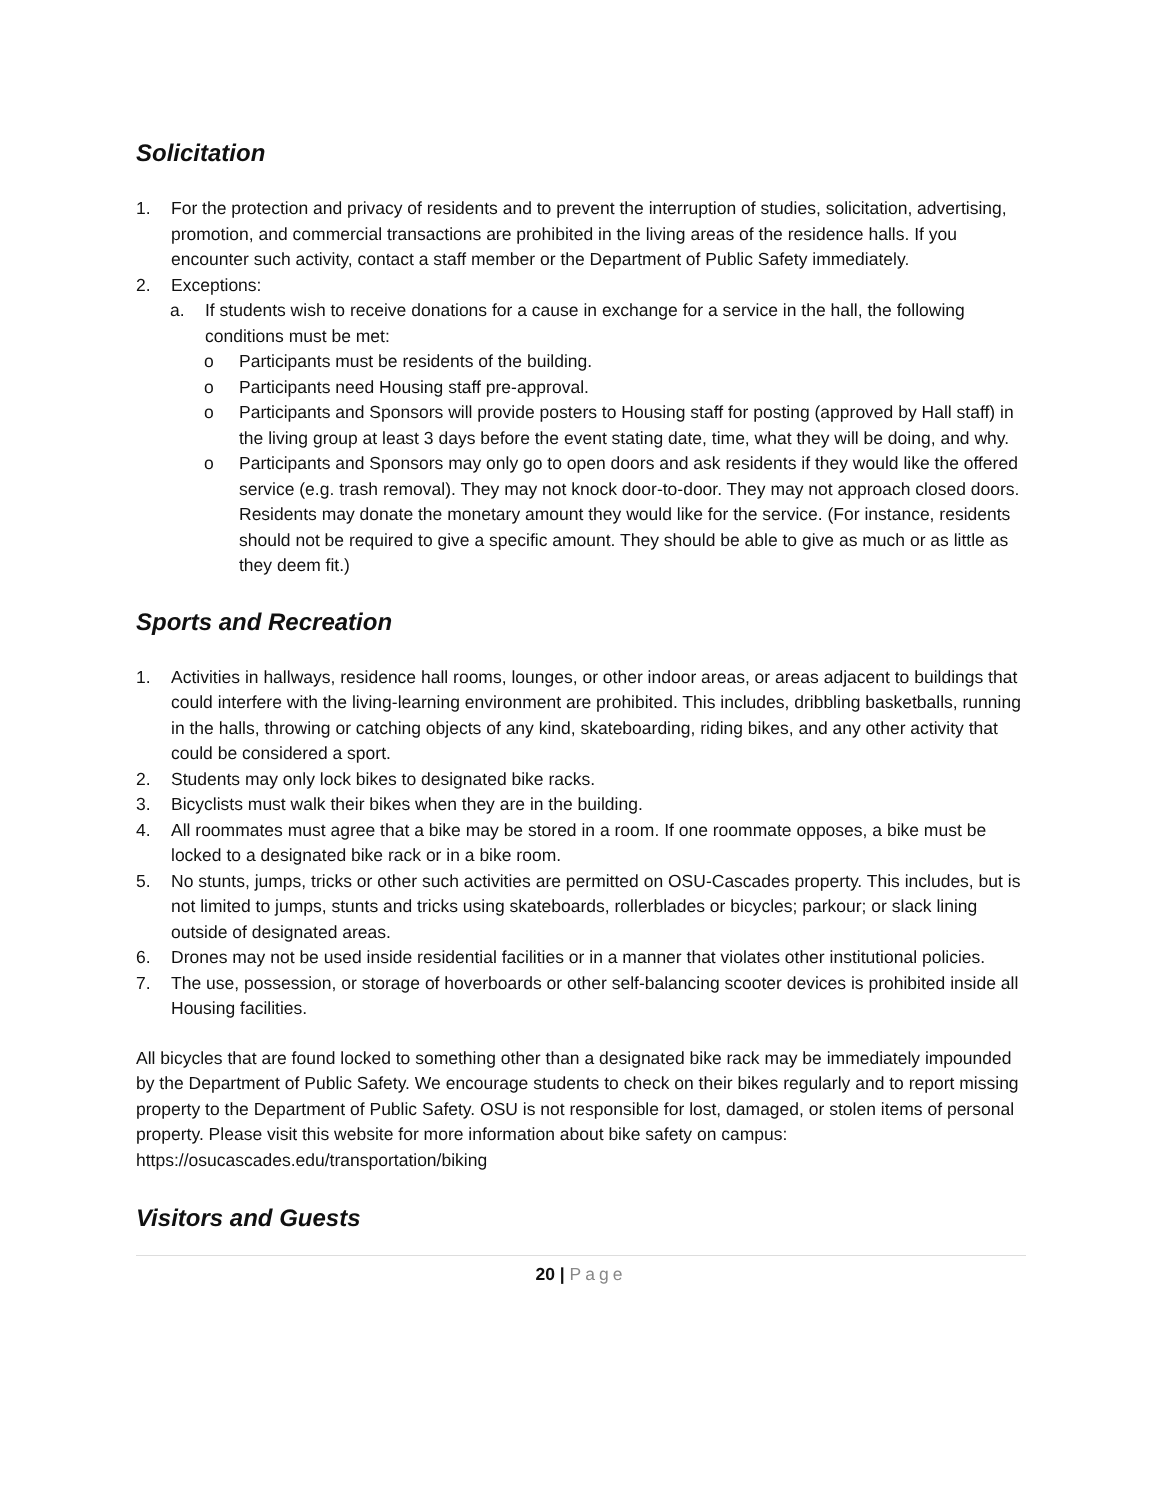Solicitation
1. For the protection and privacy of residents and to prevent the interruption of studies, solicitation, advertising, promotion, and commercial transactions are prohibited in the living areas of the residence halls. If you encounter such activity, contact a staff member or the Department of Public Safety immediately.
2. Exceptions:
a. If students wish to receive donations for a cause in exchange for a service in the hall, the following conditions must be met:
o Participants must be residents of the building.
o Participants need Housing staff pre-approval.
o Participants and Sponsors will provide posters to Housing staff for posting (approved by Hall staff) in the living group at least 3 days before the event stating date, time, what they will be doing, and why.
o Participants and Sponsors may only go to open doors and ask residents if they would like the offered service (e.g. trash removal). They may not knock door-to-door. They may not approach closed doors. Residents may donate the monetary amount they would like for the service. (For instance, residents should not be required to give a specific amount. They should be able to give as much or as little as they deem fit.)
Sports and Recreation
1. Activities in hallways, residence hall rooms, lounges, or other indoor areas, or areas adjacent to buildings that could interfere with the living-learning environment are prohibited. This includes, dribbling basketballs, running in the halls, throwing or catching objects of any kind, skateboarding, riding bikes, and any other activity that could be considered a sport.
2. Students may only lock bikes to designated bike racks.
3. Bicyclists must walk their bikes when they are in the building.
4. All roommates must agree that a bike may be stored in a room. If one roommate opposes, a bike must be locked to a designated bike rack or in a bike room.
5. No stunts, jumps, tricks or other such activities are permitted on OSU-Cascades property. This includes, but is not limited to jumps, stunts and tricks using skateboards, rollerblades or bicycles; parkour; or slack lining outside of designated areas.
6. Drones may not be used inside residential facilities or in a manner that violates other institutional policies.
7. The use, possession, or storage of hoverboards or other self-balancing scooter devices is prohibited inside all Housing facilities.
All bicycles that are found locked to something other than a designated bike rack may be immediately impounded by the Department of Public Safety. We encourage students to check on their bikes regularly and to report missing property to the Department of Public Safety. OSU is not responsible for lost, damaged, or stolen items of personal property. Please visit this website for more information about bike safety on campus: https://osucascades.edu/transportation/biking
Visitors and Guests
20 | Page